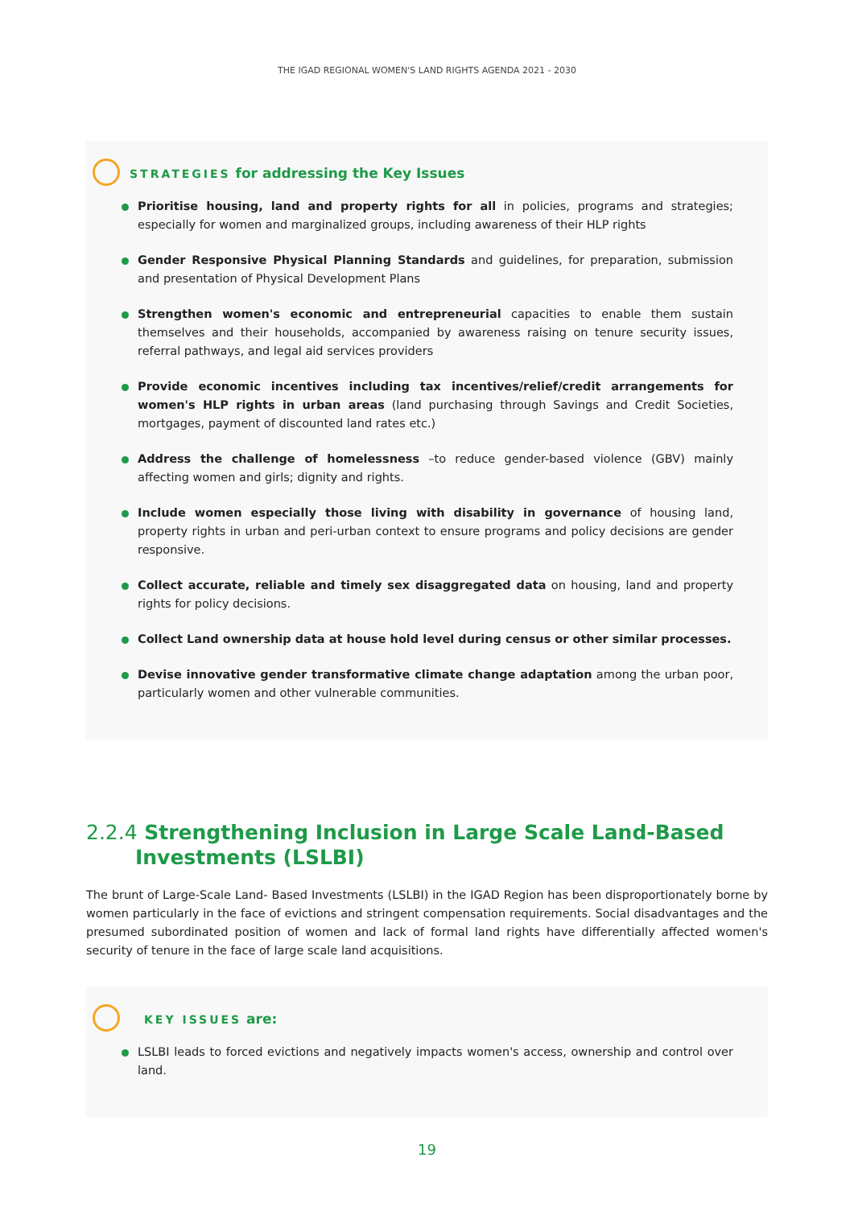THE IGAD REGIONAL WOMEN'S LAND RIGHTS AGENDA 2021 - 2030
STRATEGIES for addressing the Key Issues
Prioritise housing, land and property rights for all in policies, programs and strategies; especially for women and marginalized groups, including awareness of their HLP rights
Gender Responsive Physical Planning Standards and guidelines, for preparation, submission and presentation of Physical Development Plans
Strengthen women's economic and entrepreneurial capacities to enable them sustain themselves and their households, accompanied by awareness raising on tenure security issues, referral pathways, and legal aid services providers
Provide economic incentives including tax incentives/relief/credit arrangements for women's HLP rights in urban areas (land purchasing through Savings and Credit Societies, mortgages, payment of discounted land rates etc.)
Address the challenge of homelessness –to reduce gender-based violence (GBV) mainly affecting women and girls; dignity and rights.
Include women especially those living with disability in governance of housing land, property rights in urban and peri-urban context to ensure programs and policy decisions are gender responsive.
Collect accurate, reliable and timely sex disaggregated data on housing, land and property rights for policy decisions.
Collect Land ownership data at house hold level during census or other similar processes.
Devise innovative gender transformative climate change adaptation among the urban poor, particularly women and other vulnerable communities.
2.2.4 Strengthening Inclusion in Large Scale Land-Based Investments (LSLBI)
The brunt of Large-Scale Land- Based Investments (LSLBI) in the IGAD Region has been disproportionately borne by women particularly in the face of evictions and stringent compensation requirements. Social disadvantages and the presumed subordinated position of women and lack of formal land rights have differentially affected women's security of tenure in the face of large scale land acquisitions.
KEY ISSUES are:
LSLBI leads to forced evictions and negatively impacts women's access, ownership and control over land.
19